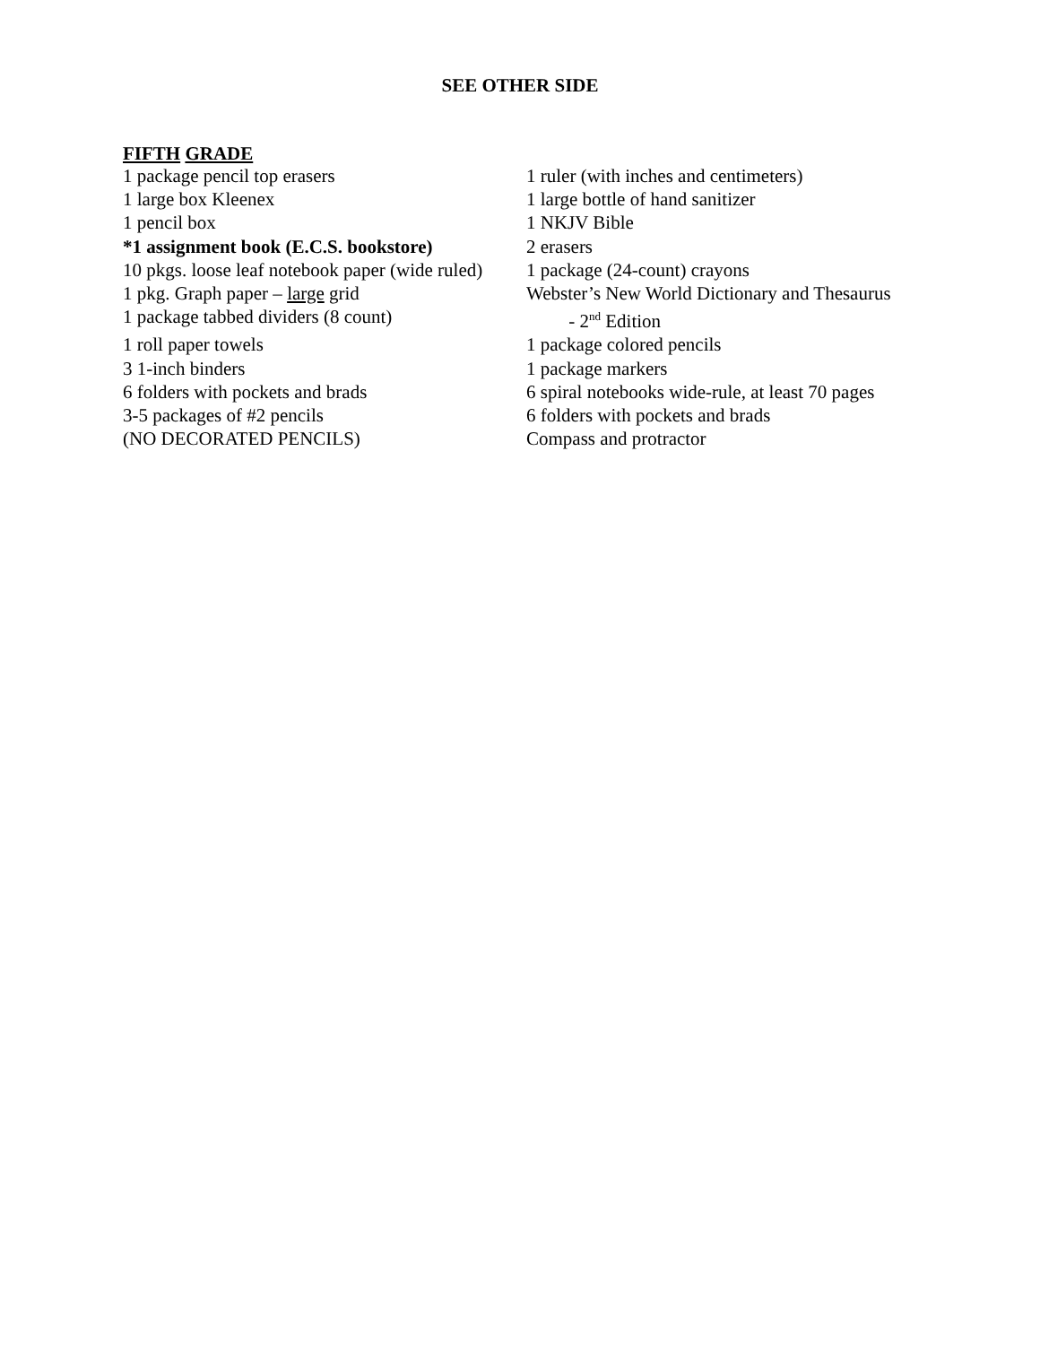SEE OTHER SIDE
FIFTH GRADE
1 package pencil top erasers 1 ruler (with inches and centimeters)
1 large box Kleenex 1 large bottle of hand sanitizer
1 pencil box 1 NKJV Bible
*1 assignment book (E.C.S. bookstore)
2 erasers
10 pkgs. loose leaf notebook paper (wide ruled)
1 package (24-count) crayons
1 pkg. Graph paper – large grid Webster’s New World Dictionary and Thesaurus
1 package tabbed dividers (8 count) - 2<sup>nd</sup> Edition
1 roll paper towels 1 package colored pencils
3 1-inch binders 1 package markers
6 folders with pockets and brads 6 spiral notebooks wide-rule, at least 70 pages
3-5 packages of #2 pencils 6 folders with pockets and brads
(NO DECORATED PENCILS) Compass and protractor